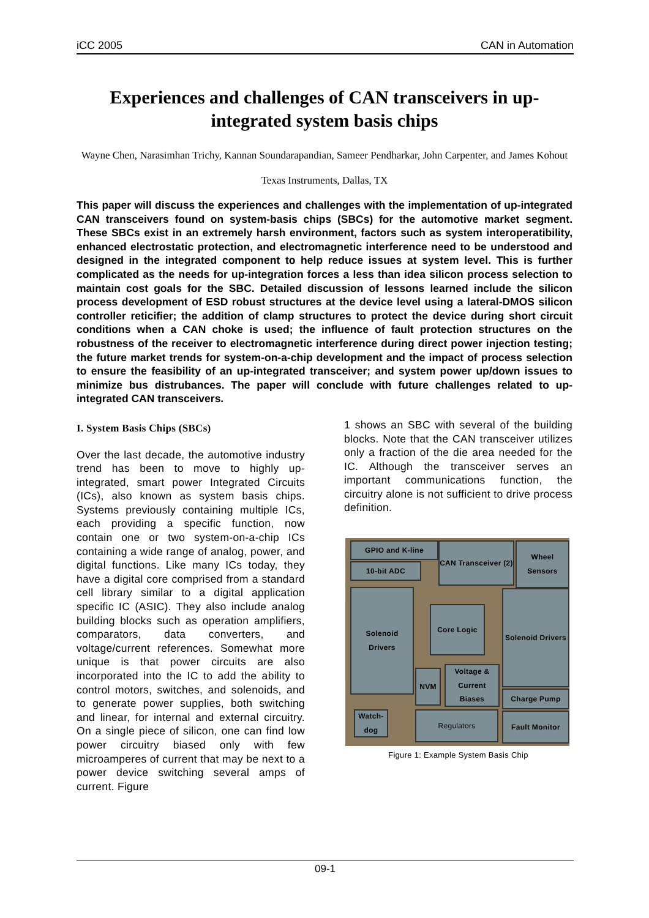iCC 2005 CAN in Automation
Experiences and challenges of CAN transceivers in up-integrated system basis chips
Wayne Chen, Narasimhan Trichy, Kannan Soundarapandian, Sameer Pendharkar, John Carpenter, and James Kohout
Texas Instruments, Dallas, TX
This paper will discuss the experiences and challenges with the implementation of up-integrated CAN transceivers found on system-basis chips (SBCs) for the automotive market segment. These SBCs exist in an extremely harsh environment, factors such as system interoperatibility, enhanced electrostatic protection, and electromagnetic interference need to be understood and designed in the integrated component to help reduce issues at system level. This is further complicated as the needs for up-integration forces a less than idea silicon process selection to maintain cost goals for the SBC. Detailed discussion of lessons learned include the silicon process development of ESD robust structures at the device level using a lateral-DMOS silicon controller reticifier; the addition of clamp structures to protect the device during short circuit conditions when a CAN choke is used; the influence of fault protection structures on the robustness of the receiver to electromagnetic interference during direct power injection testing; the future market trends for system-on-a-chip development and the impact of process selection to ensure the feasibility of an up-integrated transceiver; and system power up/down issues to minimize bus distrubances. The paper will conclude with future challenges related to up-integrated CAN transceivers.
I. System Basis Chips (SBCs)
Over the last decade, the automotive industry trend has been to move to highly up-integrated, smart power Integrated Circuits (ICs), also known as system basis chips. Systems previously containing multiple ICs, each providing a specific function, now contain one or two system-on-a-chip ICs containing a wide range of analog, power, and digital functions. Like many ICs today, they have a digital core comprised from a standard cell library similar to a digital application specific IC (ASIC). They also include analog building blocks such as operation amplifiers, comparators, data converters, and voltage/current references. Somewhat more unique is that power circuits are also incorporated into the IC to add the ability to control motors, switches, and solenoids, and to generate power supplies, both switching and linear, for internal and external circuitry. On a single piece of silicon, one can find low power circuitry biased only with few microamperes of current that may be next to a power device switching several amps of current. Figure
1 shows an SBC with several of the building blocks. Note that the CAN transceiver utilizes only a fraction of the die area needed for the IC. Although the transceiver serves an important communications function, the circuitry alone is not sufficient to drive process definition.
GPIO and K-line
10-bit ADC
CAN Transceiver (2)
Wheel Sensors
Solenoid Drivers
Core Logic
Solenoid Drivers
NVM
Voltage & Current Biases
Charge Pump
Watch-dog
Regulators Fault Monitor
Figure 1: Example System Basis Chip
09-1